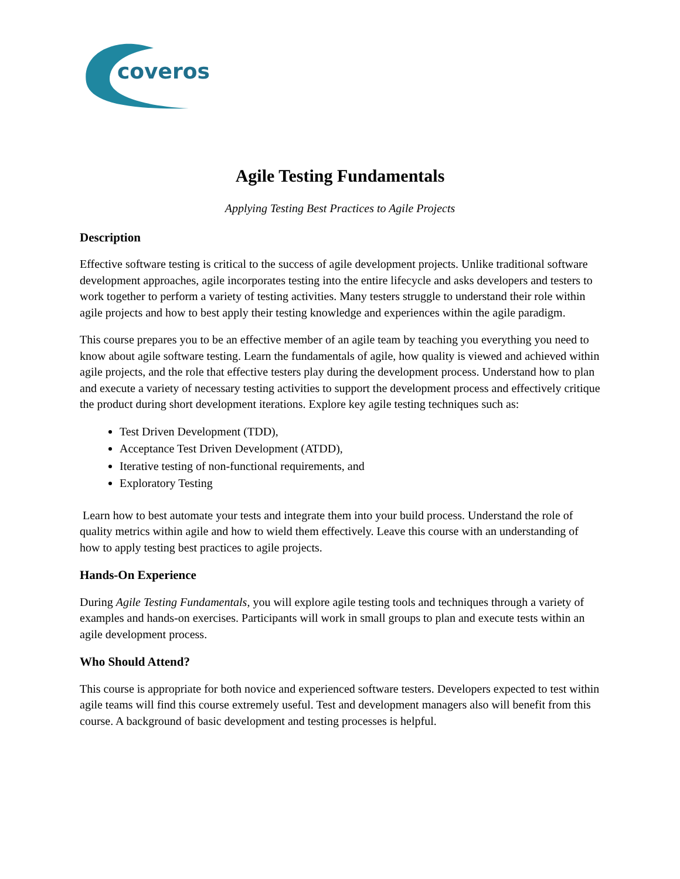coveros
Agile Testing Fundamentals
Applying Testing Best Practices to Agile Projects
Description
Effective software testing is critical to the success of agile development projects. Unlike traditional software development approaches, agile incorporates testing into the entire lifecycle and asks developers and testers to work together to perform a variety of testing activities. Many testers struggle to understand their role within agile projects and how to best apply their testing knowledge and experiences within the agile paradigm.
This course prepares you to be an effective member of an agile team by teaching you everything you need to know about agile software testing. Learn the fundamentals of agile, how quality is viewed and achieved within agile projects, and the role that effective testers play during the development process. Understand how to plan and execute a variety of necessary testing activities to support the development process and effectively critique the product during short development iterations. Explore key agile testing techniques such as:
Test Driven Development (TDD),
Acceptance Test Driven Development (ATDD),
Iterative testing of non-functional requirements, and
Exploratory Testing
Learn how to best automate your tests and integrate them into your build process. Understand the role of quality metrics within agile and how to wield them effectively. Leave this course with an understanding of how to apply testing best practices to agile projects.
Hands-On Experience
During Agile Testing Fundamentals, you will explore agile testing tools and techniques through a variety of examples and hands-on exercises. Participants will work in small groups to plan and execute tests within an agile development process.
Who Should Attend?
This course is appropriate for both novice and experienced software testers. Developers expected to test within agile teams will find this course extremely useful. Test and development managers also will benefit from this course. A background of basic development and testing processes is helpful.